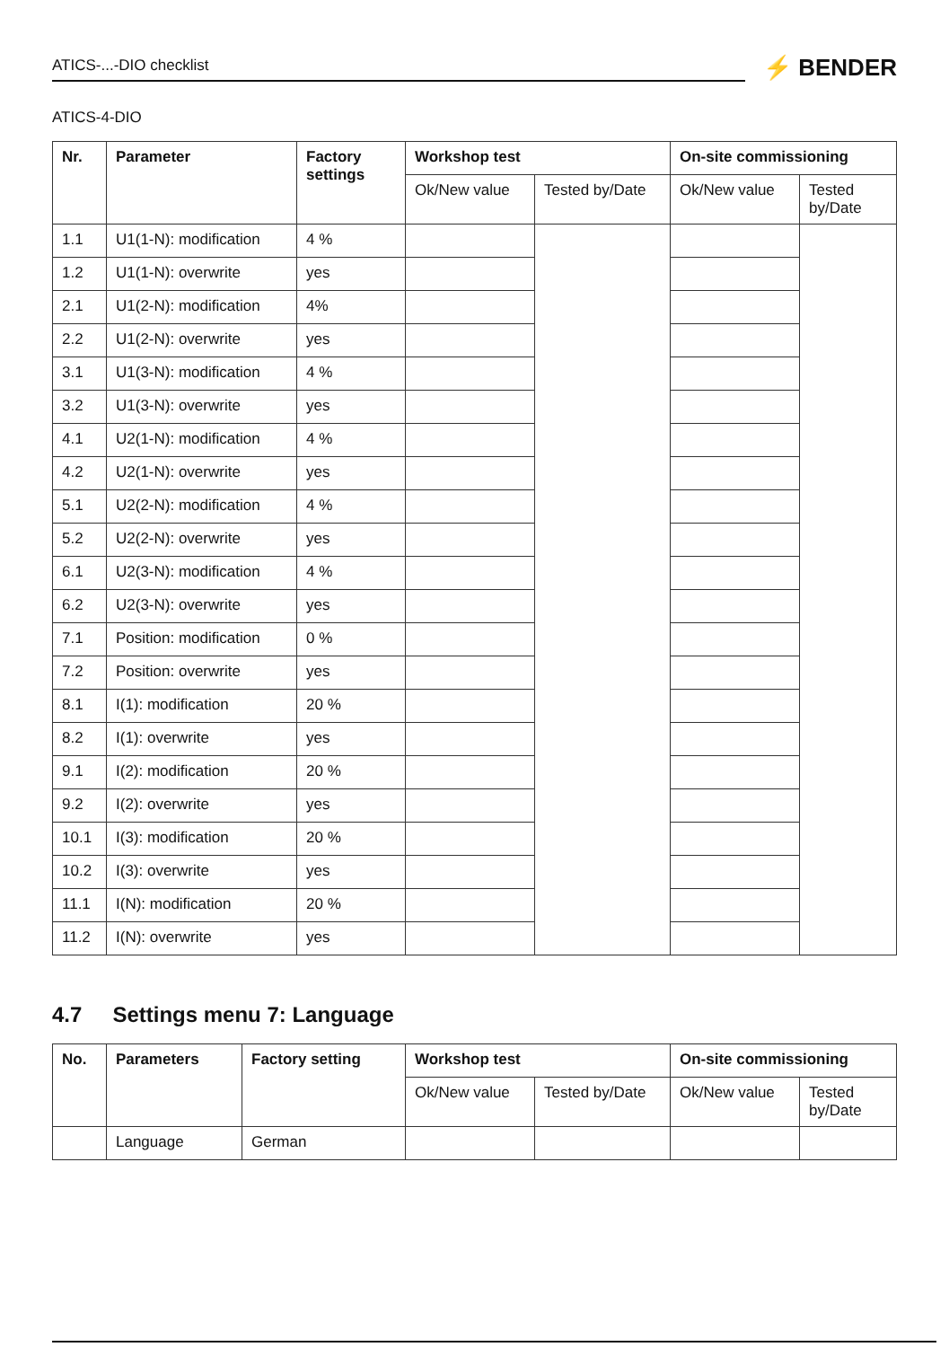ATICS-...-DIO checklist
⚡ BENDER
ATICS-4-DIO
| Nr. | Parameter | Factory settings | Workshop test | | On-site commissioning | |
| --- | --- | --- | --- | --- | --- | --- |
| | | | Ok/New value | Tested by/Date | Ok/New value | Tested by/Date |
| 1.1 | U1(1-N): modification | 4 % | | | | |
| 1.2 | U1(1-N): overwrite | yes | | | | |
| 2.1 | U1(2-N): modification | 4% | | | | |
| 2.2 | U1(2-N): overwrite | yes | | | | |
| 3.1 | U1(3-N): modification | 4 % | | | | |
| 3.2 | U1(3-N): overwrite | yes | | | | |
| 4.1 | U2(1-N): modification | 4 % | | | | |
| 4.2 | U2(1-N): overwrite | yes | | | | |
| 5.1 | U2(2-N): modification | 4 % | | | | |
| 5.2 | U2(2-N): overwrite | yes | | | | |
| 6.1 | U2(3-N): modification | 4 % | | | | |
| 6.2 | U2(3-N): overwrite | yes | | | | |
| 7.1 | Position: modification | 0 % | | | | |
| 7.2 | Position: overwrite | yes | | | | |
| 8.1 | I(1): modification | 20 % | | | | |
| 8.2 | I(1): overwrite | yes | | | | |
| 9.1 | I(2): modification | 20 % | | | | |
| 9.2 | I(2): overwrite | yes | | | | |
| 10.1 | I(3): modification | 20 % | | | | |
| 10.2 | I(3): overwrite | yes | | | | |
| 11.1 | I(N): modification | 20 % | | | | |
| 11.2 | I(N): overwrite | yes | | | | |
4.7 Settings menu 7: Language
| No. | Parameters | Factory setting | Workshop test | | On-site commissioning | |
| --- | --- | --- | --- | --- | --- | --- |
| | | | Ok/New value | Tested by/Date | Ok/New value | Tested by/Date |
| | Language | German | | | | |